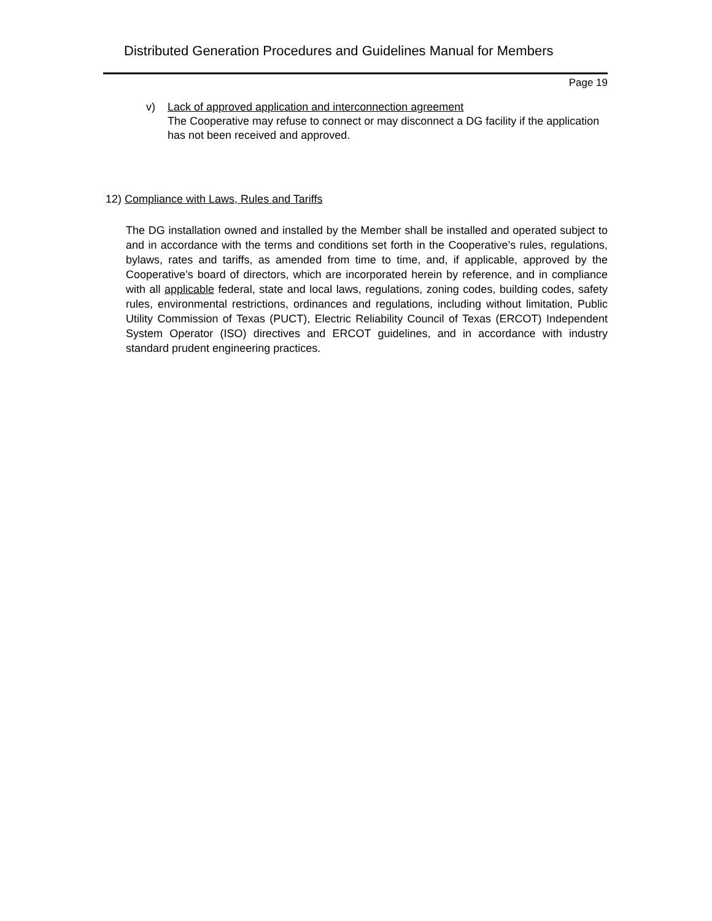Distributed Generation Procedures and Guidelines Manual for Members
Page 19
v) Lack of approved application and interconnection agreement
The Cooperative may refuse to connect or may disconnect a DG facility if the application has not been received and approved.
12) Compliance with Laws, Rules and Tariffs
The DG installation owned and installed by the Member shall be installed and operated subject to and in accordance with the terms and conditions set forth in the Cooperative’s rules, regulations, bylaws, rates and tariffs, as amended from time to time, and, if applicable, approved by the Cooperative’s board of directors, which are incorporated herein by reference, and in compliance with all applicable federal, state and local laws, regulations, zoning codes, building codes, safety rules, environmental restrictions, ordinances and regulations, including without limitation, Public Utility Commission of Texas (PUCT), Electric Reliability Council of Texas (ERCOT) Independent System Operator (ISO) directives and ERCOT guidelines, and in accordance with industry standard prudent engineering practices.